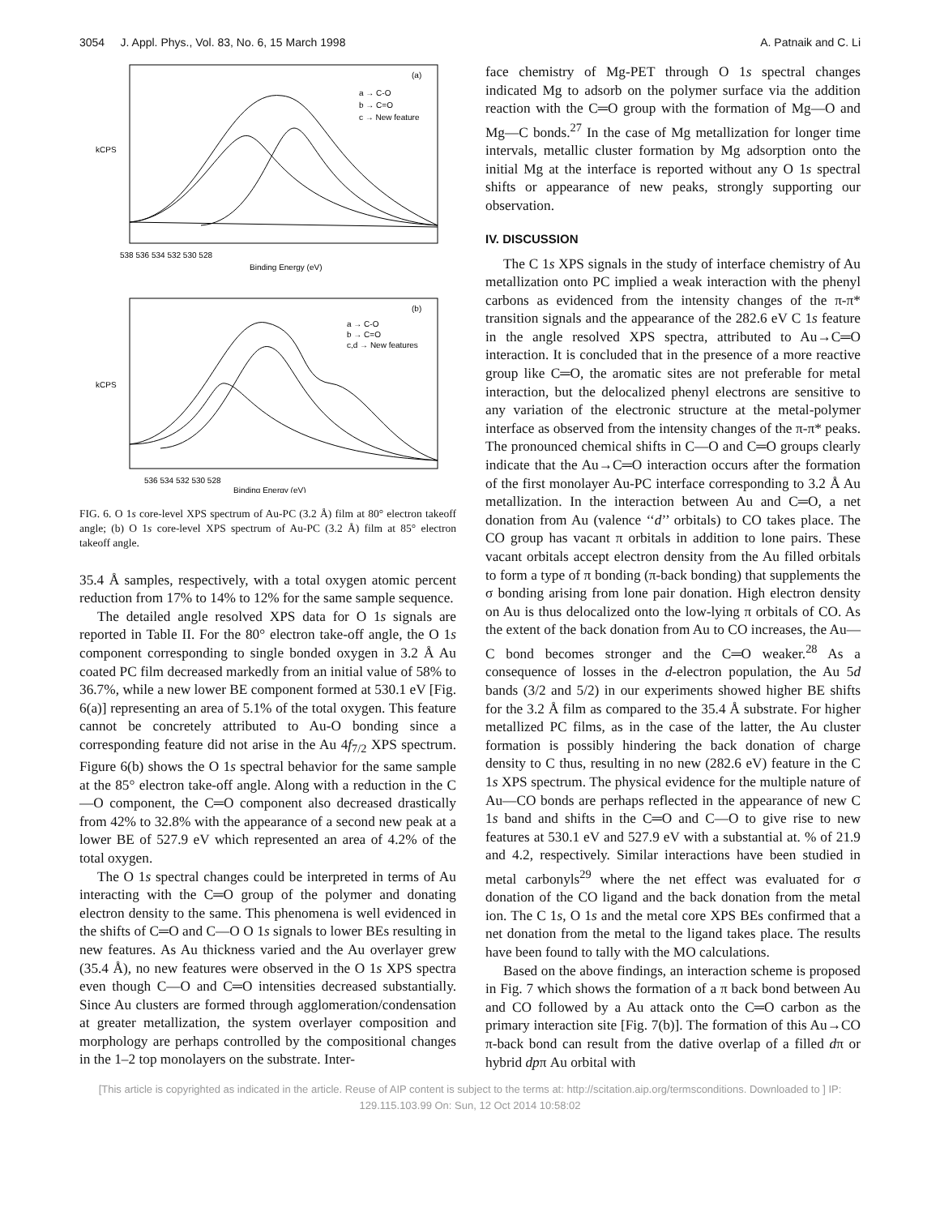3054 J. Appl. Phys., Vol. 83, No. 6, 15 March 1998 A. Patnaik and C. Li
(a)
a → C-O
b → C=O
c → New feature
538 536 534 532 530 528
Binding Energy (eV)
kCPS
(b)
a → C-O
b → C=O
c,d → New features
536 534 532 530 528
Binding Energy (eV)
kCPS
FIG. 6. O 1s core-level XPS spectrum of Au-PC (3.2 Å) film at 80° electron takeoff angle; (b) O 1s core-level XPS spectrum of Au-PC (3.2 Å) film at 85° electron takeoff angle.
35.4 Å samples, respectively, with a total oxygen atomic percent reduction from 17% to 14% to 12% for the same sample sequence.
The detailed angle resolved XPS data for O 1s signals are reported in Table II. For the 80° electron take-off angle, the O 1s component corresponding to single bonded oxygen in 3.2 Å Au coated PC film decreased markedly from an initial value of 58% to 36.7%, while a new lower BE component formed at 530.1 eV [Fig. 6(a)] representing an area of 5.1% of the total oxygen. This feature cannot be concretely attributed to Au-O bonding since a corresponding feature did not arise in the Au 4f<sub>7/2</sub> XPS spectrum. Figure 6(b) shows the O 1s spectral behavior for the same sample at the 85° electron take-off angle. Along with a reduction in the C—O component, the C═O component also decreased drastically from 42% to 32.8% with the appearance of a second new peak at a lower BE of 527.9 eV which represented an area of 4.2% of the total oxygen.
The O 1s spectral changes could be interpreted in terms of Au interacting with the C═O group of the polymer and donating electron density to the same. This phenomena is well evidenced in the shifts of C═O and C—O O 1s signals to lower BEs resulting in new features. As Au thickness varied and the Au overlayer grew (35.4 Å), no new features were observed in the O 1s XPS spectra even though C—O and C═O intensities decreased substantially. Since Au clusters are formed through agglomeration/condensation at greater metallization, the system overlayer composition and morphology are perhaps controlled by the compositional changes in the 1–2 top monolayers on the substrate. Inter-
face chemistry of Mg-PET through O 1s spectral changes indicated Mg to adsorb on the polymer surface via the addition reaction with the C═O group with the formation of Mg—O and Mg—C bonds.<sup>27</sup> In the case of Mg metallization for longer time intervals, metallic cluster formation by Mg adsorption onto the initial Mg at the interface is reported without any O 1s spectral shifts or appearance of new peaks, strongly supporting our observation.
IV. DISCUSSION
The C 1s XPS signals in the study of interface chemistry of Au metallization onto PC implied a weak interaction with the phenyl carbons as evidenced from the intensity changes of the π-π* transition signals and the appearance of the 282.6 eV C 1s feature in the angle resolved XPS spectra, attributed to Au→C═O interaction. It is concluded that in the presence of a more reactive group like C═O, the aromatic sites are not preferable for metal interaction, but the delocalized phenyl electrons are sensitive to any variation of the electronic structure at the metal-polymer interface as observed from the intensity changes of the π-π* peaks. The pronounced chemical shifts in C—O and C═O groups clearly indicate that the Au→C═O interaction occurs after the formation of the first monolayer Au-PC interface corresponding to 3.2 Å Au metallization. In the interaction between Au and C═O, a net donation from Au (valence ‘‘d’’ orbitals) to CO takes place. The CO group has vacant π orbitals in addition to lone pairs. These vacant orbitals accept electron density from the Au filled orbitals to form a type of π bonding (π-back bonding) that supplements the σ bonding arising from lone pair donation. High electron density on Au is thus delocalized onto the low-lying π orbitals of CO. As the extent of the back donation from Au to CO increases, the Au—C bond becomes stronger and the C═O weaker.<sup>28</sup> As a consequence of losses in the d-electron population, the Au 5d bands (3/2 and 5/2) in our experiments showed higher BE shifts for the 3.2 Å film as compared to the 35.4 Å substrate. For higher metallized PC films, as in the case of the latter, the Au cluster formation is possibly hindering the back donation of charge density to C thus, resulting in no new (282.6 eV) feature in the C 1s XPS spectrum. The physical evidence for the multiple nature of Au—CO bonds are perhaps reflected in the appearance of new C 1s band and shifts in the C═O and C—O to give rise to new features at 530.1 eV and 527.9 eV with a substantial at. % of 21.9 and 4.2, respectively. Similar interactions have been studied in metal carbonyls<sup>29</sup> where the net effect was evaluated for σ donation of the CO ligand and the back donation from the metal ion. The C 1s, O 1s and the metal core XPS BEs confirmed that a net donation from the metal to the ligand takes place. The results have been found to tally with the MO calculations.
Based on the above findings, an interaction scheme is proposed in Fig. 7 which shows the formation of a π back bond between Au and CO followed by a Au attack onto the C═O carbon as the primary interaction site [Fig. 7(b)]. The formation of this Au→CO π-back bond can result from the dative overlap of a filled dπ or hybrid dpπ Au orbital with
[This article is copyrighted as indicated in the article. Reuse of AIP content is subject to the terms at: http://scitation.aip.org/termsconditions. Downloaded to ] IP:
129.115.103.99 On: Sun, 12 Oct 2014 10:58:02